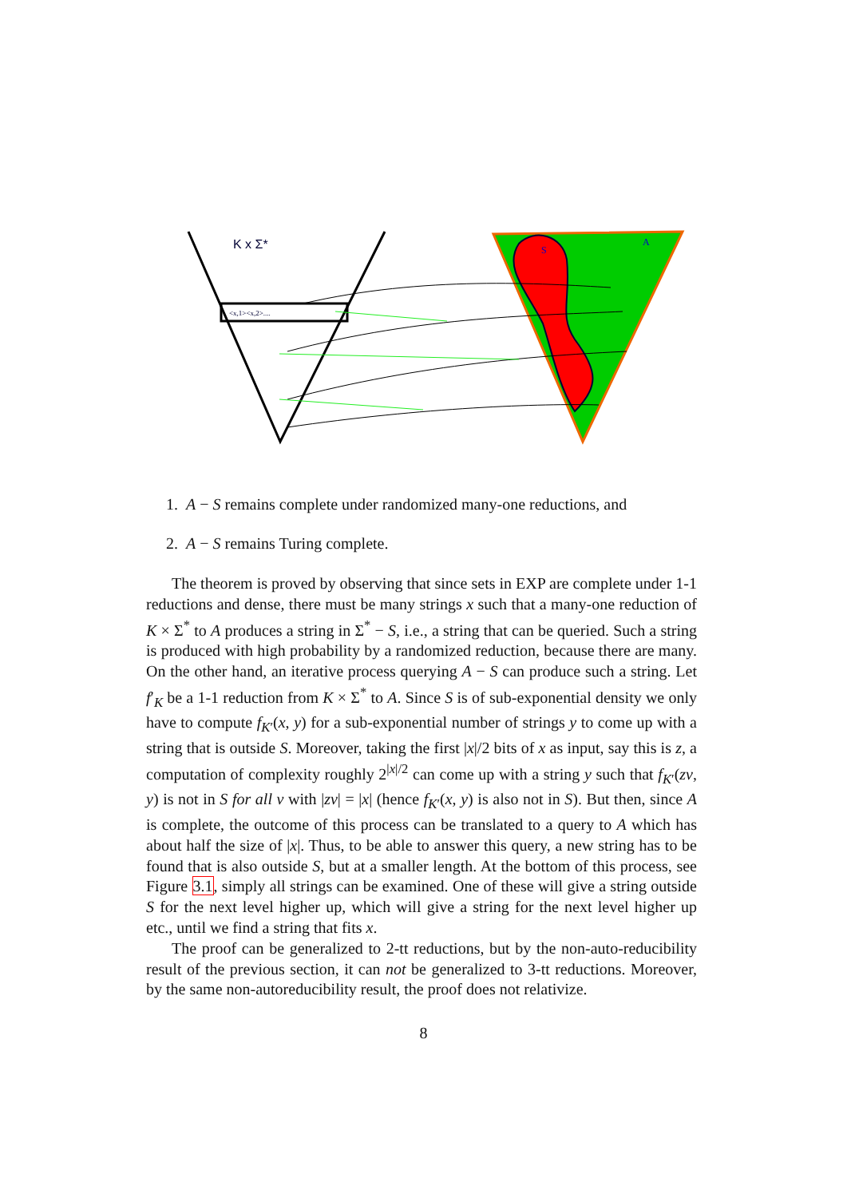K x Σ*
<x,1><x,2>....
A
S
1. A − S remains complete under randomized many-one reductions, and
2. A − S remains Turing complete.
The theorem is proved by observing that since sets in EXP are complete under 1-1 reductions and dense, there must be many strings x such that a many-one reduction of K × Σ<sup>*</sup> to A produces a string in Σ<sup>*</sup> − S, i.e., a string that can be queried. Such a string is produced with high probability by a randomized reduction, because there are many. On the other hand, an iterative process querying A − S can produce such a string. Let f′<sub>K</sub> be a 1-1 reduction from K × Σ<sup>*</sup> to A. Since S is of sub-exponential density we only have to compute f<sub>K′</sub>(x, y) for a sub-exponential number of strings y to come up with a string that is outside S. Moreover, taking the first |x|/2 bits of x as input, say this is z, a computation of complexity roughly 2<sup>|x|/2</sup> can come up with a string y such that f<sub>K′</sub>(zv, y) is not in S for all v with |zv| = |x| (hence f<sub>K′</sub>(x, y) is also not in S). But then, since A is complete, the outcome of this process can be translated to a query to A which has about half the size of |x|. Thus, to be able to answer this query, a new string has to be found that is also outside S, but at a smaller length. At the bottom of this process, see Figure 3.1, simply all strings can be examined. One of these will give a string outside S for the next level higher up, which will give a string for the next level higher up etc., until we find a string that fits x.
The proof can be generalized to 2-tt reductions, but by the non-auto-reducibility result of the previous section, it can not be generalized to 3-tt reductions. Moreover, by the same non-autoreducibility result, the proof does not relativize.
8